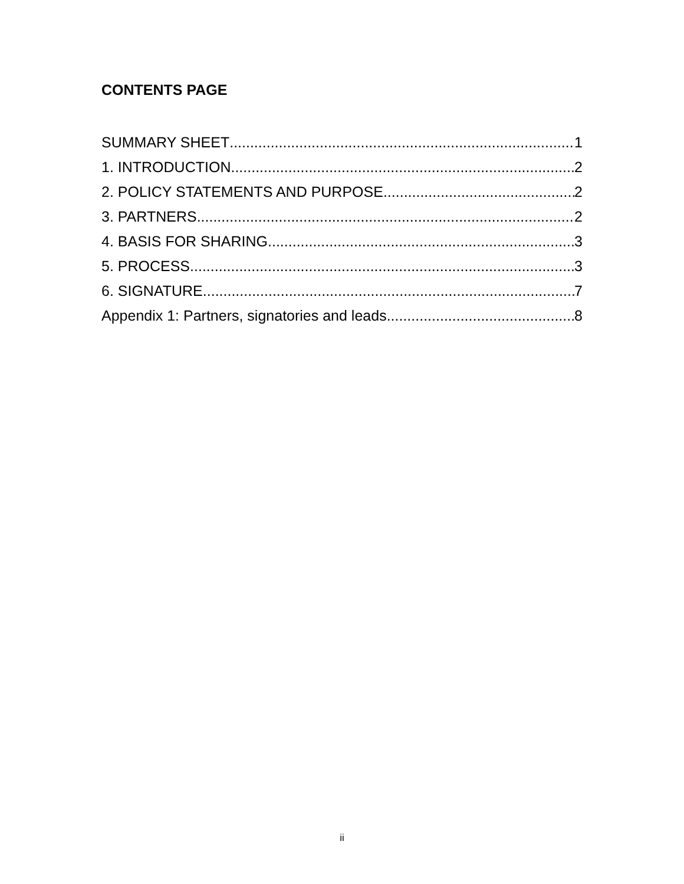CONTENTS PAGE
SUMMARY SHEET 1
1. INTRODUCTION 2
2. POLICY STATEMENTS AND PURPOSE 2
3. PARTNERS 2
4. BASIS FOR SHARING 3
5. PROCESS 3
6. SIGNATURE 7
Appendix 1: Partners, signatories and leads 8
ii